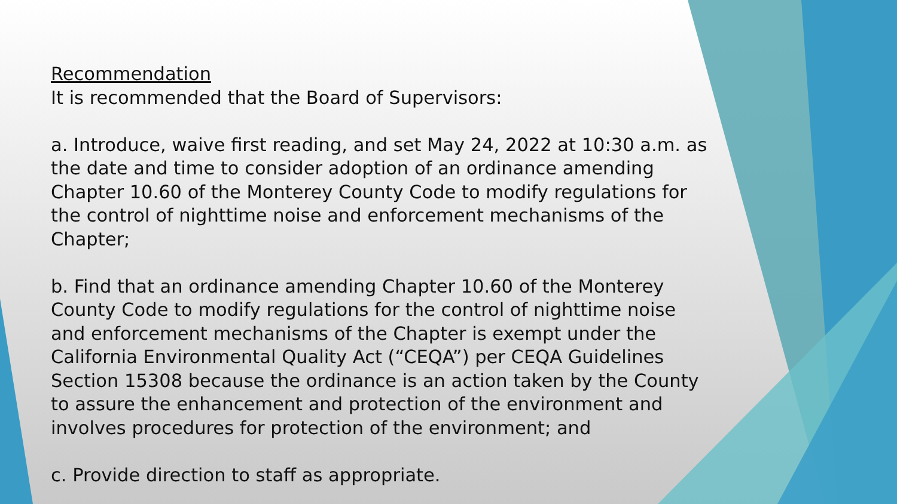Recommendation
It is recommended that the Board of Supervisors:
a. Introduce, waive first reading, and set May 24, 2022 at 10:30 a.m. as the date and time to consider adoption of an ordinance amending Chapter 10.60 of the Monterey County Code to modify regulations for the control of nighttime noise and enforcement mechanisms of the Chapter;
b. Find that an ordinance amending Chapter 10.60 of the Monterey County Code to modify regulations for the control of nighttime noise and enforcement mechanisms of the Chapter is exempt under the California Environmental Quality Act (“CEQA”) per CEQA Guidelines Section 15308 because the ordinance is an action taken by the County to assure the enhancement and protection of the environment and involves procedures for protection of the environment; and
c. Provide direction to staff as appropriate.